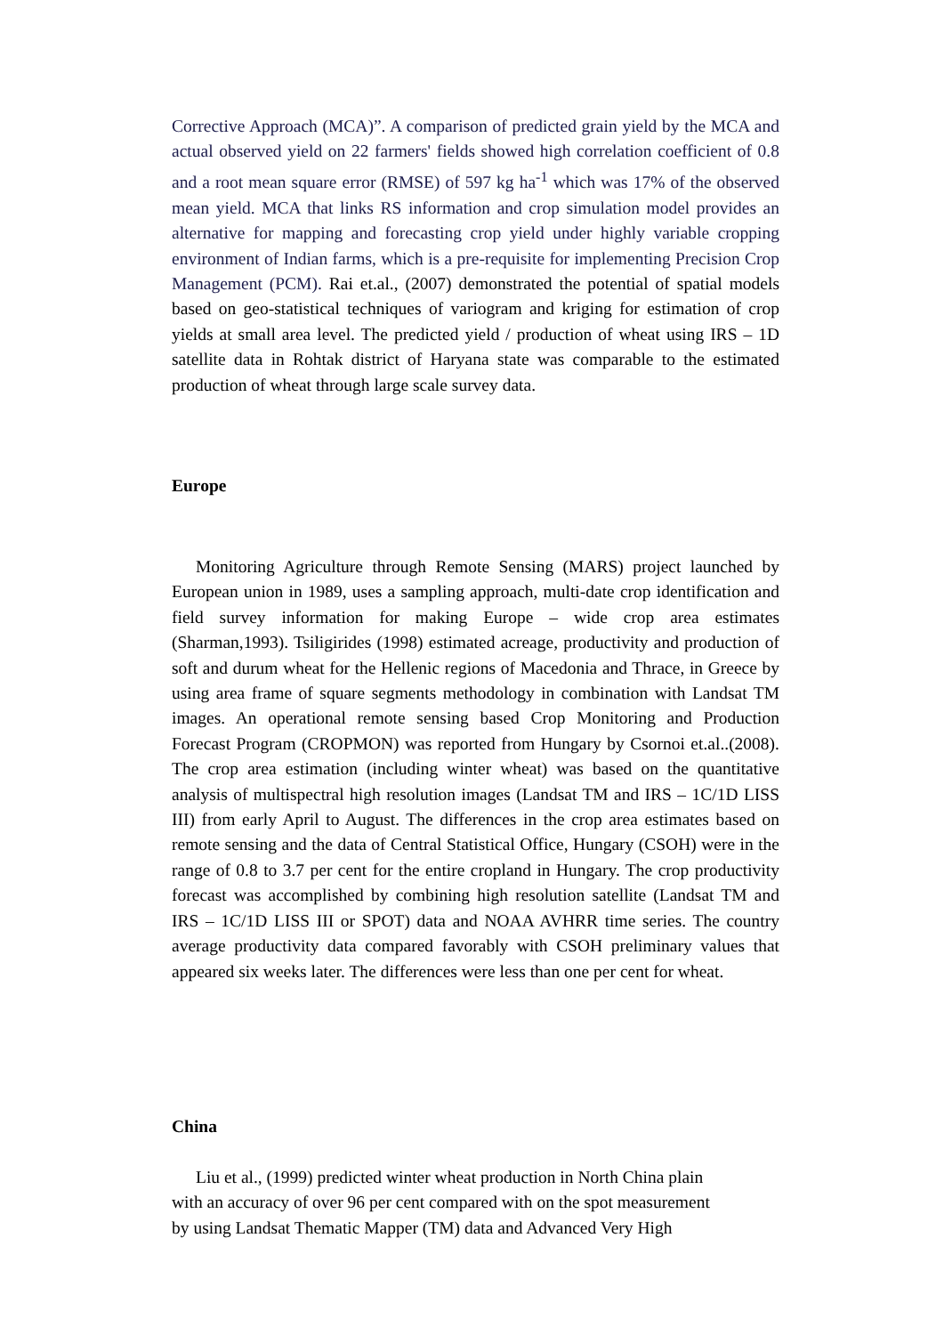Corrective Approach (MCA)”. A comparison of predicted grain yield by the MCA and actual observed yield on 22 farmers' fields showed high correlation coefficient of 0.8 and a root mean square error (RMSE) of 597 kg ha<sup>-1</sup> which was 17% of the observed mean yield. MCA that links RS information and crop simulation model provides an alternative for mapping and forecasting crop yield under highly variable cropping environment of Indian farms, which is a pre-requisite for implementing Precision Crop Management (PCM). Rai et.al., (2007) demonstrated the potential of spatial models based on geo-statistical techniques of variogram and kriging for estimation of crop yields at small area level. The predicted yield / production of wheat using IRS – 1D satellite data in Rohtak district of Haryana state was comparable to the estimated production of wheat through large scale survey data.
Europe
Monitoring Agriculture through Remote Sensing (MARS) project launched by European union in 1989, uses a sampling approach, multi-date crop identification and field survey information for making Europe – wide crop area estimates (Sharman,1993). Tsiligirides (1998) estimated acreage, productivity and production of soft and durum wheat for the Hellenic regions of Macedonia and Thrace, in Greece by using area frame of square segments methodology in combination with Landsat TM images. An operational remote sensing based Crop Monitoring and Production Forecast Program (CROPMON) was reported from Hungary by Csornoi et.al..(2008). The crop area estimation (including winter wheat) was based on the quantitative analysis of multispectral high resolution images (Landsat TM and IRS – 1C/1D LISS III) from early April to August. The differences in the crop area estimates based on remote sensing and the data of Central Statistical Office, Hungary (CSOH) were in the range of 0.8 to 3.7 per cent for the entire cropland in Hungary. The crop productivity forecast was accomplished by combining high resolution satellite (Landsat TM and IRS – 1C/1D LISS III or SPOT) data and NOAA AVHRR time series. The country average productivity data compared favorably with CSOH preliminary values that appeared six weeks later. The differences were less than one per cent for wheat.
China
Liu et al., (1999) predicted winter wheat production in North China plain
with an accuracy of over 96 per cent compared with on the spot measurement
by using Landsat Thematic Mapper (TM) data and Advanced Very High